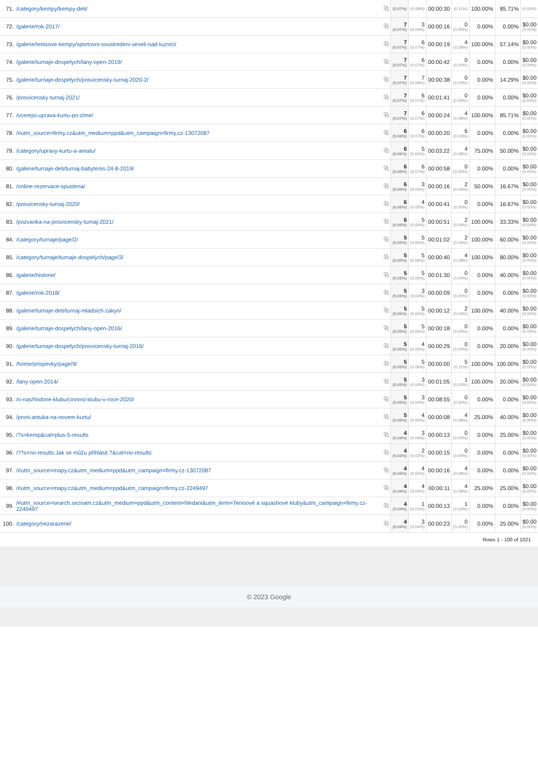| 71. | /category/kempy/kempy-deti/ | ⧉ | (0.07%) | (0.08%) | 00:00:30 | (0.11%) | 100.00% | 85.71% | (0.00%) |
| 72. | /galerie/rok-2017/ | ⧉ | 7 (0.07%) | 3 (0.04%) | 00:00:16 | 0 (0.00%) | 0.00% | 0.00% | $0.00 (0.00%) |
| 73. | /galerie/tenisove-kempy/sportovni-soustredeni-veseli-nad-luznici/ | ⧉ | 7 (0.07%) | 6 (0.07%) | 00:00:19 | 4 (0.08%) | 100.00% | 57.14% | $0.00 (0.00%) |
| 74. | /galerie/turnaje-dospelych/lany-open-2019/ | ⧉ | 7 (0.07%) | 6 (0.07%) | 00:00:42 | 0 (0.00%) | 0.00% | 0.00% | $0.00 (0.00%) |
| 75. | /galerie/turnaje-dospelych/posvicensky-turnaj-2020-2/ | ⧉ | 7 (0.07%) | 7 (0.08%) | 00:00:38 | 0 (0.00%) | 0.00% | 14.29% | $0.00 (0.00%) |
| 76. | /posvicensky-turnaj-2021/ | ⧉ | 7 (0.07%) | 6 (0.07%) | 00:01:41 | 0 (0.00%) | 0.00% | 0.00% | $0.00 (0.00%) |
| 77. | /vcerejsi-uprava-kurtu-po-zime/ | ⧉ | 7 (0.07%) | 6 (0.07%) | 00:00:24 | 4 (0.08%) | 100.00% | 85.71% | $0.00 (0.00%) |
| 78. | /#utm_source=firmy.cz&utm_medium=ppd&utm_campaign=firmy.cz-13072087 | ⧉ | 6 (0.06%) | 6 (0.07%) | 00:00:20 | 6 (0.13%) | 0.00% | 0.00% | $0.00 (0.00%) |
| 79. | /category/upravy-kurtu-a-arealu/ | ⧉ | 6 (0.06%) | 5 (0.06%) | 00:03:22 | 4 (0.08%) | 75.00% | 50.00% | $0.00 (0.00%) |
| 80. | /galerie/turnaje-deti/turnaj-babytenis-24-8-2019/ | ⧉ | 6 (0.06%) | 6 (0.07%) | 00:00:58 | 0 (0.00%) | 0.00% | 0.00% | $0.00 (0.00%) |
| 81. | /online-rezervace-spustena/ | ⧉ | 6 (0.06%) | 3 (0.04%) | 00:00:16 | 2 (0.04%) | 50.00% | 16.67% | $0.00 (0.00%) |
| 82. | /posvicensky-turnaj-2020/ | ⧉ | 6 (0.06%) | 4 (0.05%) | 00:00:41 | 0 (0.00%) | 0.00% | 16.67% | $0.00 (0.00%) |
| 83. | /pozvanka-na-posvicensky-turnaj-2021/ | ⧉ | 6 (0.06%) | 5 (0.06%) | 00:00:51 | 2 (0.04%) | 100.00% | 33.33% | $0.00 (0.00%) |
| 84. | /category/turnaje/page/2/ | ⧉ | 5 (0.05%) | 5 (0.06%) | 00:01:02 | 2 (0.04%) | 100.00% | 60.00% | $0.00 (0.00%) |
| 85. | /category/turnaje/turnaje-dospelych/page/3/ | ⧉ | 5 (0.05%) | 5 (0.06%) | 00:00:40 | 4 (0.08%) | 100.00% | 80.00% | $0.00 (0.00%) |
| 86. | /galerie/historie/ | ⧉ | 5 (0.05%) | 5 (0.06%) | 00:01:30 | 0 (0.00%) | 0.00% | 40.00% | $0.00 (0.00%) |
| 87. | /galerie/rok-2018/ | ⧉ | 5 (0.05%) | 3 (0.04%) | 00:00:09 | 0 (0.00%) | 0.00% | 0.00% | $0.00 (0.00%) |
| 88. | /galerie/turnaje-deti/turnaj-mladsich-zakyn/ | ⧉ | 5 (0.05%) | 5 (0.06%) | 00:00:12 | 2 (0.04%) | 100.00% | 40.00% | $0.00 (0.00%) |
| 89. | /galerie/turnaje-dospelych/lany-open-2016/ | ⧉ | 5 (0.05%) | 5 (0.06%) | 00:00:18 | 0 (0.00%) | 0.00% | 0.00% | $0.00 (0.00%) |
| 90. | /galerie/turnaje-dospelych/posvicensky-turnaj-2016/ | ⧉ | 5 (0.05%) | 4 (0.05%) | 00:00:29 | 0 (0.00%) | 0.00% | 20.00% | $0.00 (0.00%) |
| 91. | /home/prispevky/page/9/ | ⧉ | 5 (0.05%) | 5 (0.06%) | 00:00:00 | 5 (0.11%) | 100.00% | 100.00% | $0.00 (0.00%) |
| 92. | /lany-open-2014/ | ⧉ | 5 (0.05%) | 3 (0.04%) | 00:01:05 | 1 (0.02%) | 100.00% | 20.00% | $0.00 (0.00%) |
| 93. | /o-nas/historie-klubu/cinnost-klubu-v-roce-2020/ | ⧉ | 5 (0.05%) | 3 (0.04%) | 00:08:55 | 0 (0.00%) | 0.00% | 0.00% | $0.00 (0.00%) |
| 94. | /prvni-antuka-na-novem-kurtu/ | ⧉ | 5 (0.05%) | 4 (0.05%) | 00:00:08 | 4 (0.08%) | 25.00% | 40.00% | $0.00 (0.00%) |
| 95. | /?s=kemp&cat=plus-5-results | ⧉ | 4 (0.04%) | 3 (0.04%) | 00:00:13 | 0 (0.00%) | 0.00% | 25.00% | $0.00 (0.00%) |
| 96. | /'/?s=no-results:Jak se můžu přihlásit ?&cat=no-results' | ⧉ | 4 (0.04%) | 2 (0.02%) | 00:00:15 | 0 (0.00%) | 0.00% | 0.00% | $0.00 (0.00%) |
| 97. | /#utm_source=mapy.cz&utm_medium=ppd&utm_campaign=firmy.cz-13072087 | ⧉ | 4 (0.04%) | 4 (0.05%) | 00:00:16 | 4 (0.08%) | 0.00% | 0.00% | $0.00 (0.00%) |
| 98. | /#utm_source=mapy.cz&utm_medium=ppd&utm_campaign=firmy.cz-2249497 | ⧉ | 4 (0.04%) | 4 (0.05%) | 00:00:11 | 4 (0.08%) | 25.00% | 25.00% | $0.00 (0.00%) |
| 99. | /#utm_source=search.seznam.cz&utm_medium=ppd&utm_content=hledani&utm_term=Tenisové a squashové kluby&utm_campaign=firmy.cz-2249497 | ⧉ | 4 (0.04%) | 1 (0.01%) | 00:00:13 | 1 (0.02%) | 0.00% | 0.00% | $0.00 (0.00%) |
| 100. | /category/nezarazene/ | ⧉ | 4 (0.04%) | 3 (0.04%) | 00:00:23 | 0 (0.00%) | 0.00% | 25.00% | $0.00 (0.00%) |
Rows 1 - 100 of 1021
© 2023 Google